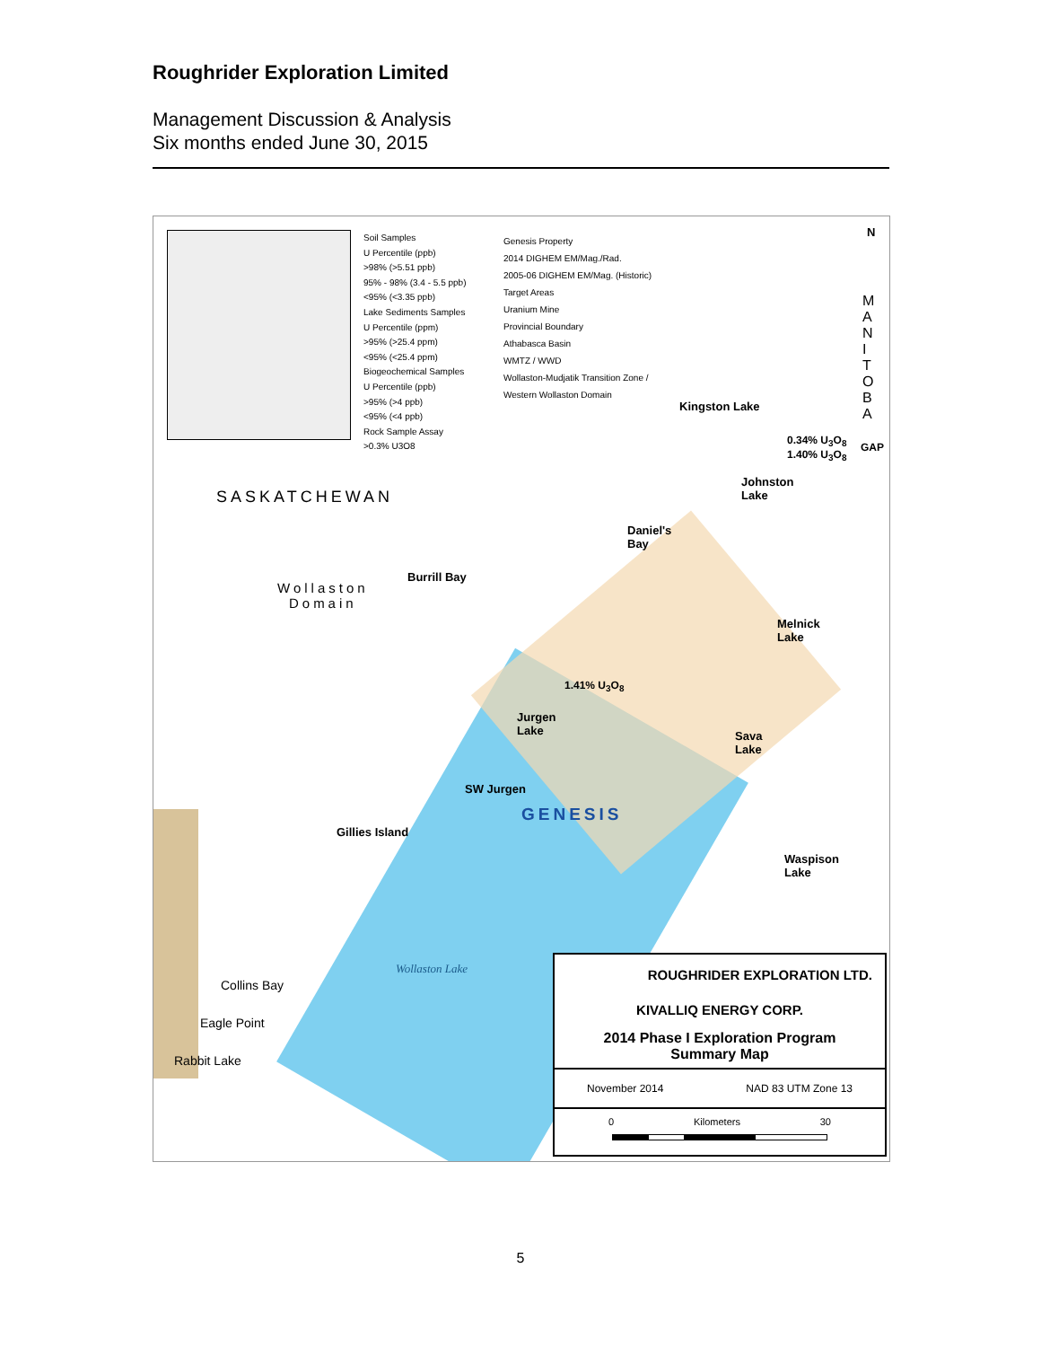Roughrider Exploration Limited
Management Discussion & Analysis
Six months ended June 30, 2015
Soil Samples
U Percentile (ppb)
>98% (>5.51 ppb)
95% - 98% (3.4 - 5.5 ppb)
<95% (<3.35 ppb)
Lake Sediments Samples
U Percentile (ppm)
>95% (>25.4 ppm)
<95% (<25.4 ppm)
Biogeochemical Samples
U Percentile (ppb)
>95% (>4 ppb)
<95% (<4 ppb)
Rock Sample Assay
>0.3% U3O8
Genesis Property
2014 DIGHEM EM/Mag./Rad.
2005-06 DIGHEM EM/Mag. (Historic)
Target Areas
Uranium Mine
Provincial Boundary
Athabasca Basin
WMTZ / WWD
Wollaston-Mudjatik Transition Zone /
Western Wollaston Domain
N
M A N I T O B A
SASKATCHEWAN
Wollaston
Domain
Kingston Lake
0.34% U<sub>3</sub>O<sub>8</sub>
1.40% U<sub>3</sub>O<sub>8</sub>
GAP
Johnston
Lake
Daniel's
Bay
Burrill Bay
Melnick
Lake
1.41% U<sub>3</sub>O<sub>8</sub>
Jurgen
Lake
Sava
Lake
SW Jurgen
GENESIS
Waspison
Lake
Gillies Island
Wollaston Lake
Collins Bay
Eagle Point
Rabbit Lake
ROUGHRIDER EXPLORATION LTD.
KIVALLIQ ENERGY CORP.
2014 Phase I Exploration Program
Summary Map
November 2014 NAD 83 UTM Zone 13
0 Kilometers 30
5